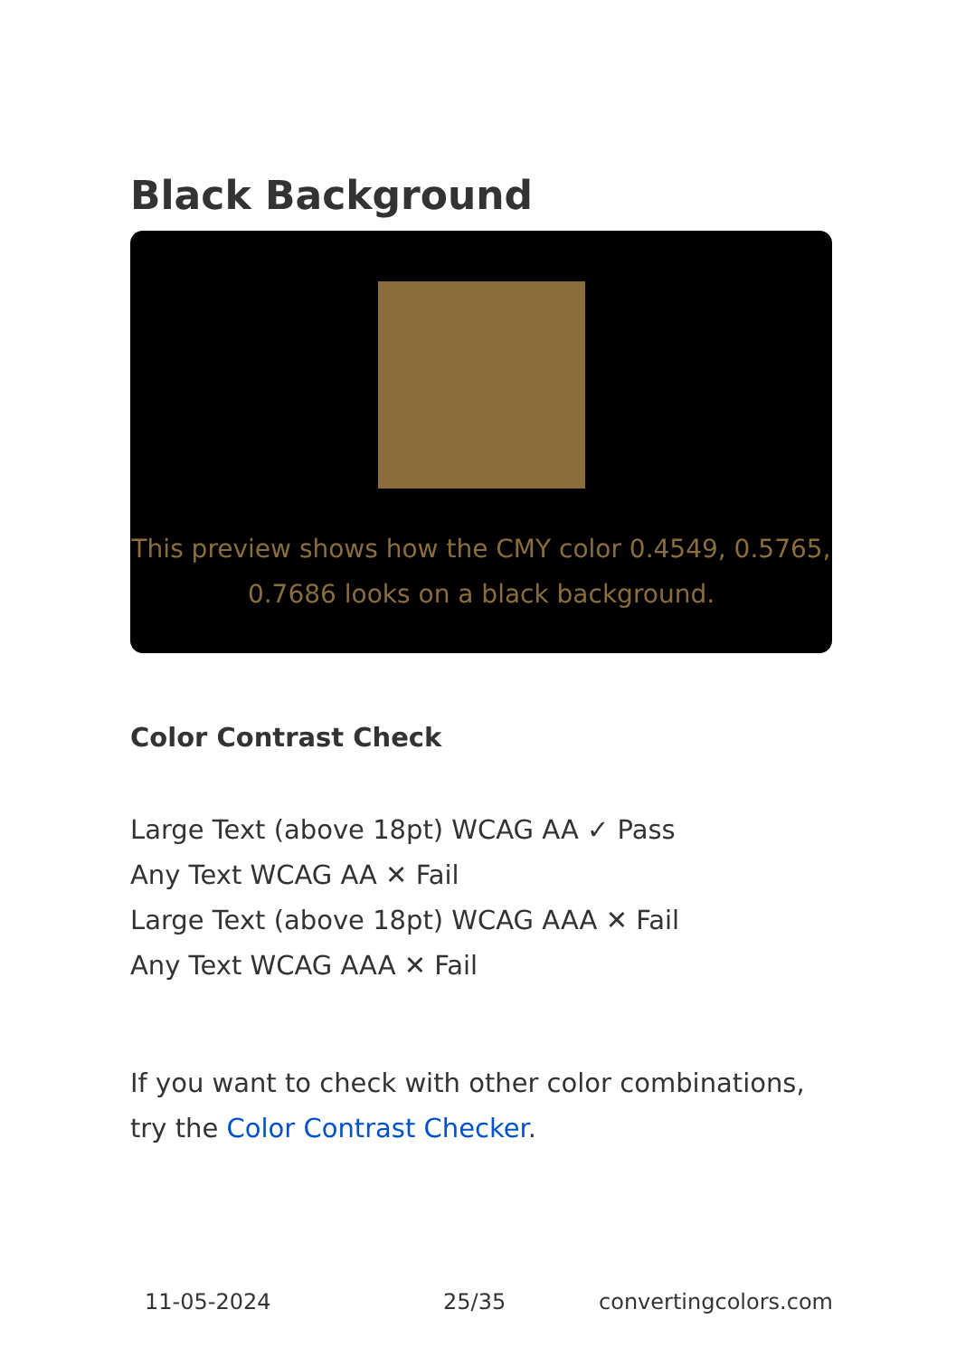Black Background
This preview shows how the CMY color 0.4549, 0.5765, 0.7686 looks on a black background.
Color Contrast Check
Large Text (above 18pt) WCAG AA ✓ Pass
Any Text WCAG AA ✕ Fail
Large Text (above 18pt) WCAG AAA ✕ Fail
Any Text WCAG AAA ✕ Fail
If you want to check with other color combinations, try the Color Contrast Checker.
11-05-2024 25/35 convertingcolors.com